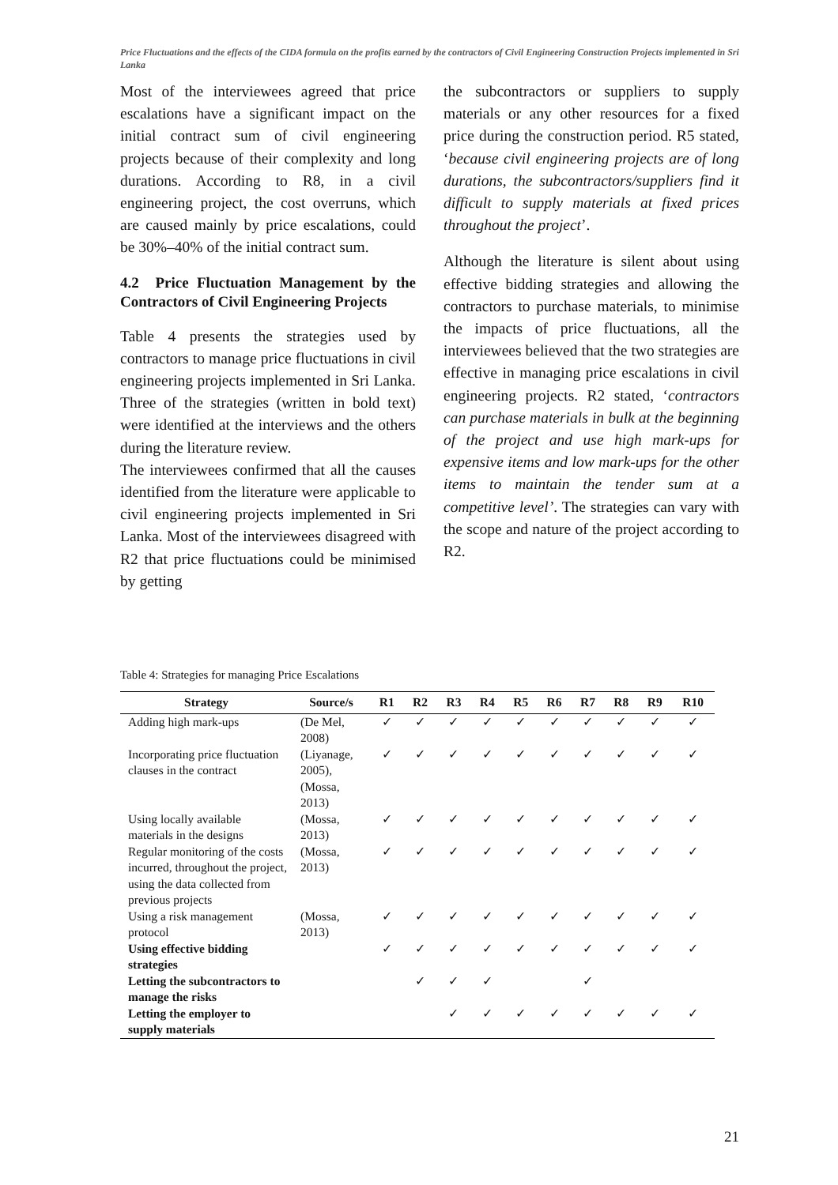Price Fluctuations and the effects of the CIDA formula on the profits earned by the contractors of Civil Engineering Construction Projects implemented in Sri Lanka
Most of the interviewees agreed that price escalations have a significant impact on the initial contract sum of civil engineering projects because of their complexity and long durations. According to R8, in a civil engineering project, the cost overruns, which are caused mainly by price escalations, could be 30%–40% of the initial contract sum.
4.2 Price Fluctuation Management by the Contractors of Civil Engineering Projects
Table 4 presents the strategies used by contractors to manage price fluctuations in civil engineering projects implemented in Sri Lanka. Three of the strategies (written in bold text) were identified at the interviews and the others during the literature review.
The interviewees confirmed that all the causes identified from the literature were applicable to civil engineering projects implemented in Sri Lanka. Most of the interviewees disagreed with R2 that price fluctuations could be minimised by getting
the subcontractors or suppliers to supply materials or any other resources for a fixed price during the construction period. R5 stated, ‘because civil engineering projects are of long durations, the subcontractors/suppliers find it difficult to supply materials at fixed prices throughout the project’.
Although the literature is silent about using effective bidding strategies and allowing the contractors to purchase materials, to minimise the impacts of price fluctuations, all the interviewees believed that the two strategies are effective in managing price escalations in civil engineering projects. R2 stated, ‘contractors can purchase materials in bulk at the beginning of the project and use high mark-ups for expensive items and low mark-ups for the other items to maintain the tender sum at a competitive level’. The strategies can vary with the scope and nature of the project according to R2.
Table 4: Strategies for managing Price Escalations
| Strategy | Source/s | R1 | R2 | R3 | R4 | R5 | R6 | R7 | R8 | R9 | R10 |
| --- | --- | --- | --- | --- | --- | --- | --- | --- | --- | --- | --- |
| Adding high mark-ups | (De Mel, 2008) | ✓ | ✓ | ✓ | ✓ | ✓ | ✓ | ✓ | ✓ | ✓ | ✓ |
| Incorporating price fluctuation clauses in the contract | (Liyanage, 2005), (Mossa, 2013) | ✓ | ✓ | ✓ | ✓ | ✓ | ✓ | ✓ | ✓ | ✓ | ✓ |
| Using locally available materials in the designs | (Mossa, 2013) | ✓ | ✓ | ✓ | ✓ | ✓ | ✓ | ✓ | ✓ | ✓ | ✓ |
| Regular monitoring of the costs incurred, throughout the project, using the data collected from previous projects | (Mossa, 2013) | ✓ | ✓ | ✓ | ✓ | ✓ | ✓ | ✓ | ✓ | ✓ | ✓ |
| Using a risk management protocol | (Mossa, 2013) | ✓ | ✓ | ✓ | ✓ | ✓ | ✓ | ✓ | ✓ | ✓ | ✓ |
| Using effective bidding strategies | | ✓ | ✓ | ✓ | ✓ | ✓ | ✓ | ✓ | ✓ | ✓ | ✓ |
| Letting the subcontractors to manage the risks | | | ✓ | ✓ | ✓ | | | ✓ | | | |
| Letting the employer to supply materials | | | | ✓ | ✓ | ✓ | ✓ | ✓ | ✓ | ✓ | ✓ |
21